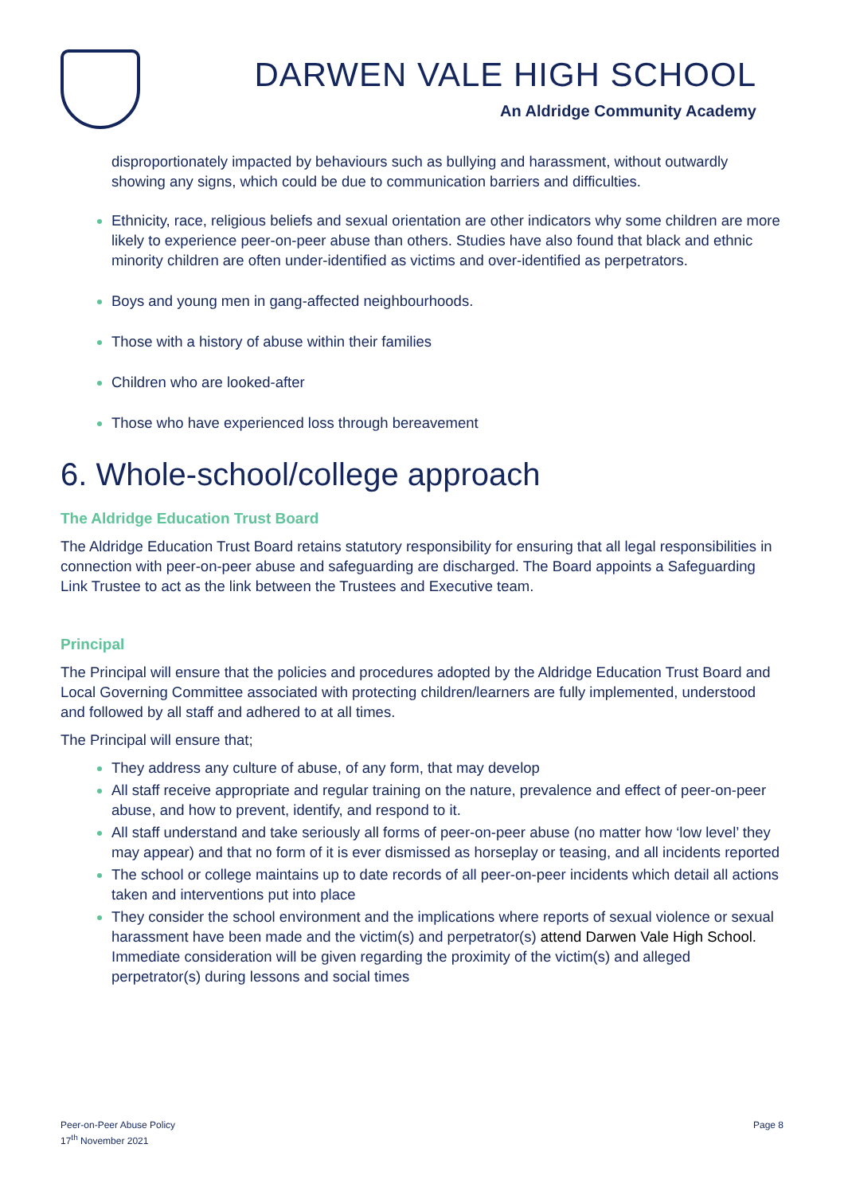DARWEN VALE HIGH SCHOOL
An Aldridge Community Academy
disproportionately impacted by behaviours such as bullying and harassment, without outwardly showing any signs, which could be due to communication barriers and difficulties.
Ethnicity, race, religious beliefs and sexual orientation are other indicators why some children are more likely to experience peer-on-peer abuse than others. Studies have also found that black and ethnic minority children are often under-identified as victims and over-identified as perpetrators.
Boys and young men in gang-affected neighbourhoods.
Those with a history of abuse within their families
Children who are looked-after
Those who have experienced loss through bereavement
6. Whole-school/college approach
The Aldridge Education Trust Board
The Aldridge Education Trust Board retains statutory responsibility for ensuring that all legal responsibilities in connection with peer-on-peer abuse and safeguarding are discharged. The Board appoints a Safeguarding Link Trustee to act as the link between the Trustees and Executive team.
Principal
The Principal will ensure that the policies and procedures adopted by the Aldridge Education Trust Board and Local Governing Committee associated with protecting children/learners are fully implemented, understood and followed by all staff and adhered to at all times.
The Principal will ensure that;
They address any culture of abuse, of any form, that may develop
All staff receive appropriate and regular training on the nature, prevalence and effect of peer-on-peer abuse, and how to prevent, identify, and respond to it.
All staff understand and take seriously all forms of peer-on-peer abuse (no matter how ‘low level’ they may appear) and that no form of it is ever dismissed as horseplay or teasing, and all incidents reported
The school or college maintains up to date records of all peer-on-peer incidents which detail all actions taken and interventions put into place
They consider the school environment and the implications where reports of sexual violence or sexual harassment have been made and the victim(s) and perpetrator(s) attend Darwen Vale High School. Immediate consideration will be given regarding the proximity of the victim(s) and alleged perpetrator(s) during lessons and social times
Peer-on-Peer Abuse Policy
17<sup>th</sup> November 2021
Page 8